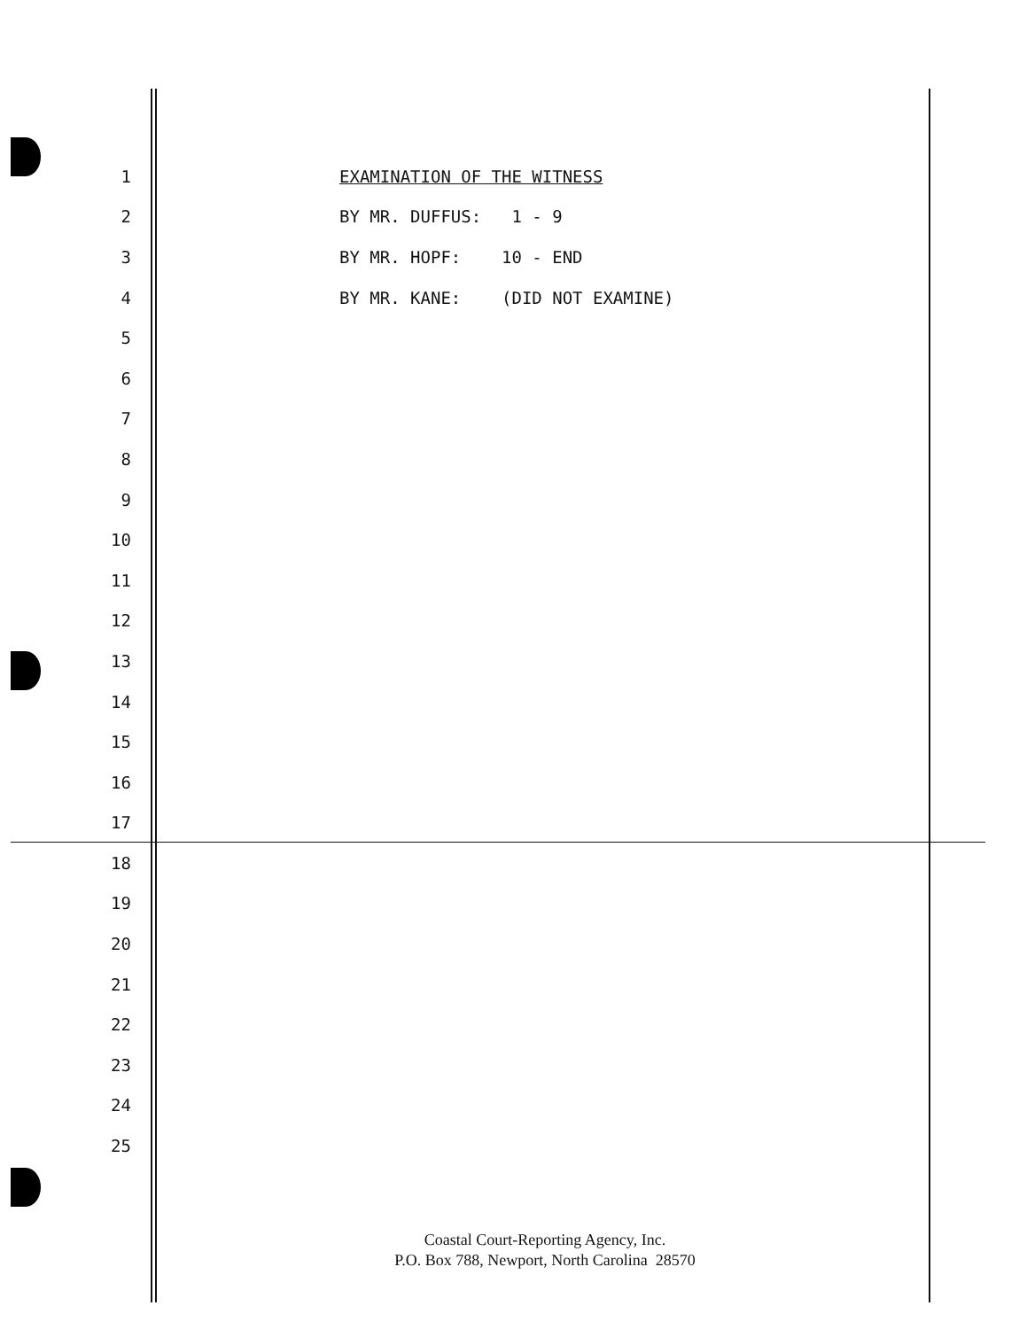1 EXAMINATION OF THE WITNESS
2 BY MR. DUFFUS: 1 - 9
3 BY MR. HOPF: 10 - END
4 BY MR. KANE: (DID NOT EXAMINE)
5
6
7
8
9
10
11
12
13
14
15
16
17
18
19
20
21
22
23
24
25
Coastal Court-Reporting Agency, Inc.
P.O. Box 788, Newport, North Carolina 28570